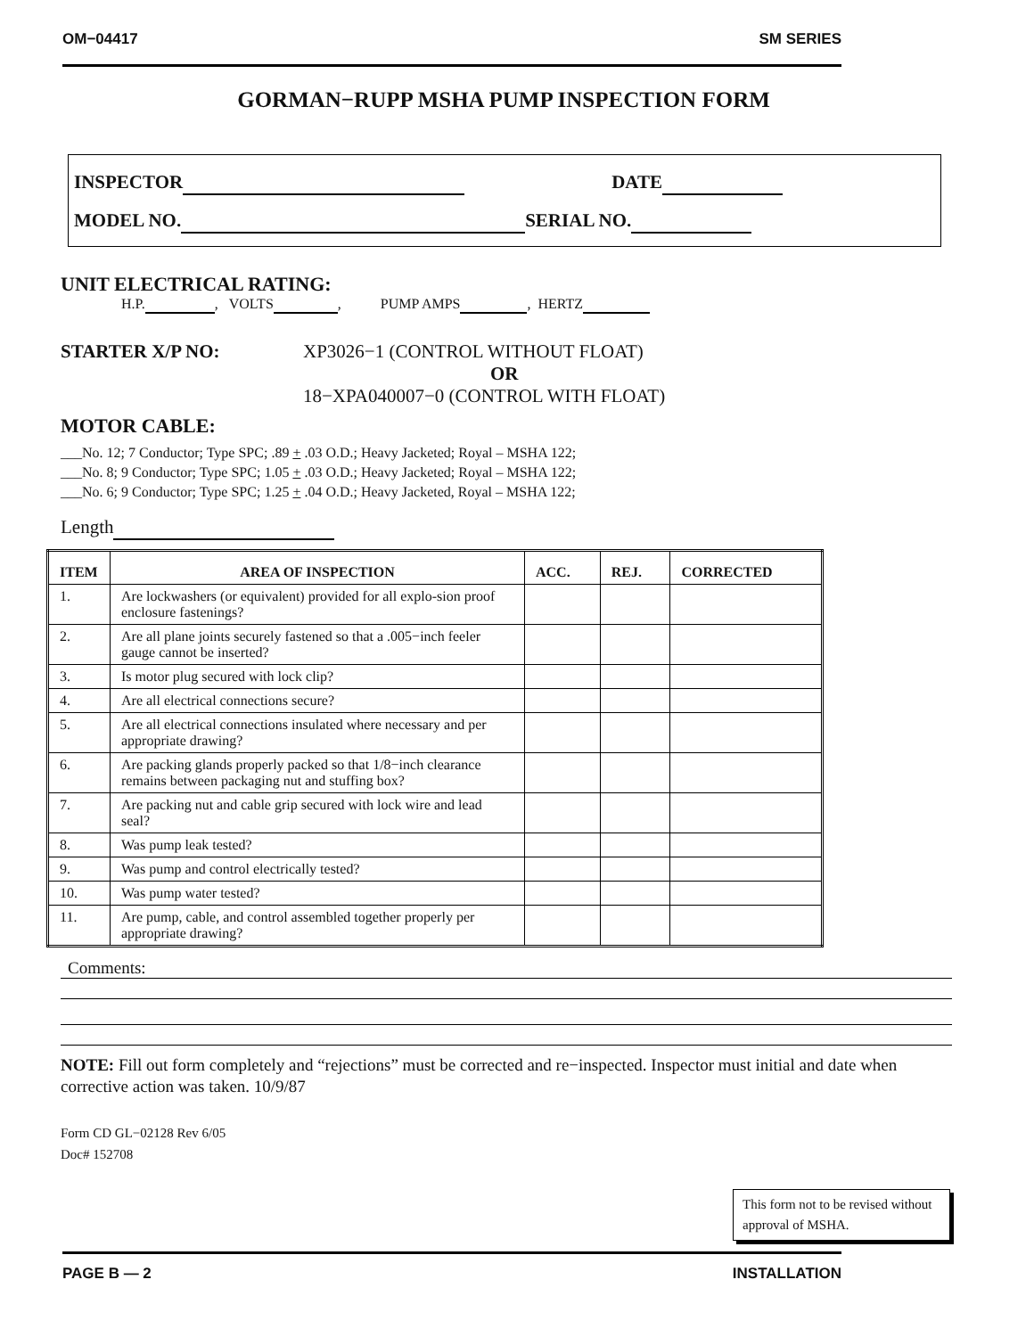OM−04417 SM SERIES
GORMAN−RUPP MSHA PUMP INSPECTION FORM
INSPECTOR DATE
MODEL NO. SERIAL NO.
UNIT ELECTRICAL RATING:
H.P. , VOLTS , PUMP AMPS , HERTZ
STARTER X/P NO: XP3026−1 (CONTROL WITHOUT FLOAT)
OR
18−XPA040007−0 (CONTROL WITH FLOAT)
MOTOR CABLE:
___No. 12; 7 Conductor; Type SPC; .89 + .03 O.D.; Heavy Jacketed; Royal – MSHA 122;
___No. 8; 9 Conductor; Type SPC; 1.05 + .03 O.D.; Heavy Jacketed; Royal – MSHA 122;
___No. 6; 9 Conductor; Type SPC; 1.25 + .04 O.D.; Heavy Jacketed, Royal – MSHA 122;
Length
| ITEM | AREA OF INSPECTION | ACC. | REJ. | CORRECTED |
| --- | --- | --- | --- | --- |
| 1. | Are lockwashers (or equivalent) provided for all explo-sion proof enclosure fastenings? | | | |
| 2. | Are all plane joints securely fastened so that a .005−inch feeler gauge cannot be inserted? | | | |
| 3. | Is motor plug secured with lock clip? | | | |
| 4. | Are all electrical connections secure? | | | |
| 5. | Are all electrical connections insulated where necessary and per appropriate drawing? | | | |
| 6. | Are packing glands properly packed so that 1/8−inch clearance remains between packaging nut and stuffing box? | | | |
| 7. | Are packing nut and cable grip secured with lock wire and lead seal? | | | |
| 8. | Was pump leak tested? | | | |
| 9. | Was pump and control electrically tested? | | | |
| 10. | Was pump water tested? | | | |
| 11. | Are pump, cable, and control assembled together properly per appropriate drawing? | | | |
Comments:
NOTE: Fill out form completely and “rejections” must be corrected and re−inspected. Inspector must initial and date when corrective action was taken. 10/9/87
Form CD GL−02128 Rev 6/05
Doc# 152708
This form not to be revised without approval of MSHA.
PAGE B — 2 INSTALLATION